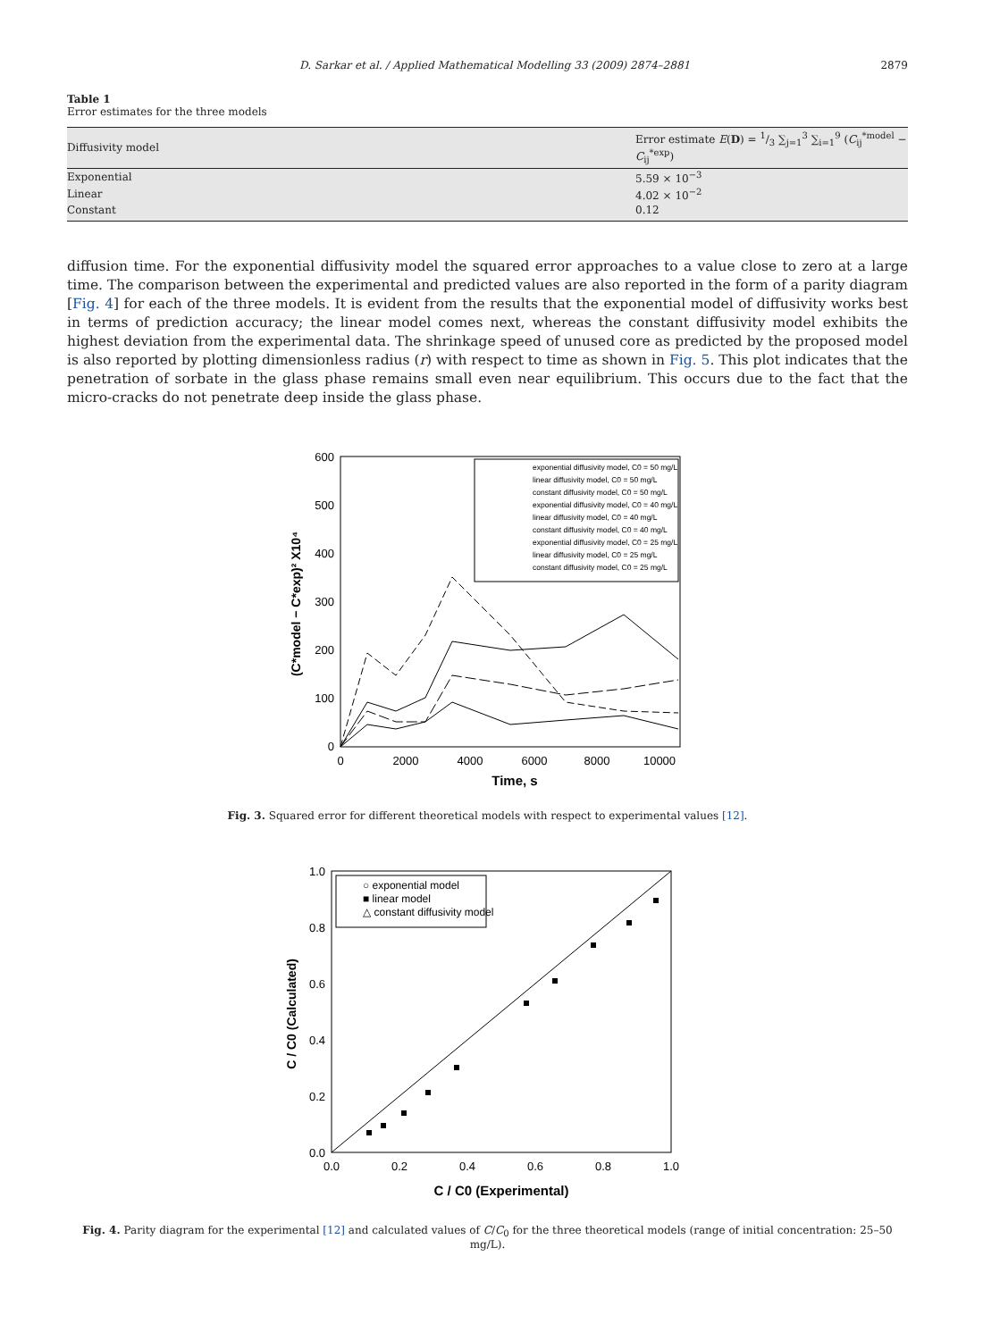D. Sarkar et al. / Applied Mathematical Modelling 33 (2009) 2874–2881 2879
Table 1
Error estimates for the three models
| Diffusivity model | Error estimate E ( D ) = 1/3 ∑<sub>j=1</sub><sup>3</sup> ∑<sub>i=1</sub><sup>9</sup> ( C<sub>ij</sub><sup>*model</sup> − C<sub>ij</sub><sup>*exp</sup>) |
| --- | --- |
| Exponential | 5.59 × 10<sup>−3</sup> |
| Linear | 4.02 × 10<sup>−2</sup> |
| Constant | 0.12 |
diffusion time. For the exponential diffusivity model the squared error approaches to a value close to zero at a large time. The comparison between the experimental and predicted values are also reported in the form of a parity diagram [Fig. 4] for each of the three models. It is evident from the results that the exponential model of diffusivity works best in terms of prediction accuracy; the linear model comes next, whereas the constant diffusivity model exhibits the highest deviation from the experimental data. The shrinkage speed of unused core as predicted by the proposed model is also reported by plotting dimensionless radius (r) with respect to time as shown in Fig. 5. This plot indicates that the penetration of sorbate in the glass phase remains small even near equilibrium. This occurs due to the fact that the micro-cracks do not penetrate deep inside the glass phase.
600
500
400
300
200
100
0
0
2000
4000
6000
8000
10000
Time, s
(C*model − C*exp)² X10⁴
exponential diffusivity model, C0 = 50 mg/L
linear diffusivity model, C0 = 50 mg/L
constant diffusivity model, C0 = 50 mg/L
exponential diffusivity model, C0 = 40 mg/L
linear diffusivity model, C0 = 40 mg/L
constant diffusivity model, C0 = 40 mg/L
exponential diffusivity model, C0 = 25 mg/L
linear diffusivity model, C0 = 25 mg/L
constant diffusivity model, C0 = 25 mg/L
Fig. 3. Squared error for different theoretical models with respect to experimental values [12].
1.0
0.8
0.6
0.4
0.2
0.0
0.0
0.2
0.4
0.6
0.8
1.0
C / C0 (Experimental)
C / C0 (Calculated)
○ exponential model
■ linear model
△ constant diffusivity model
Fig. 4. Parity diagram for the experimental [12] and calculated values of C/C<sub>0</sub> for the three theoretical models (range of initial concentration: 25–50 mg/L).